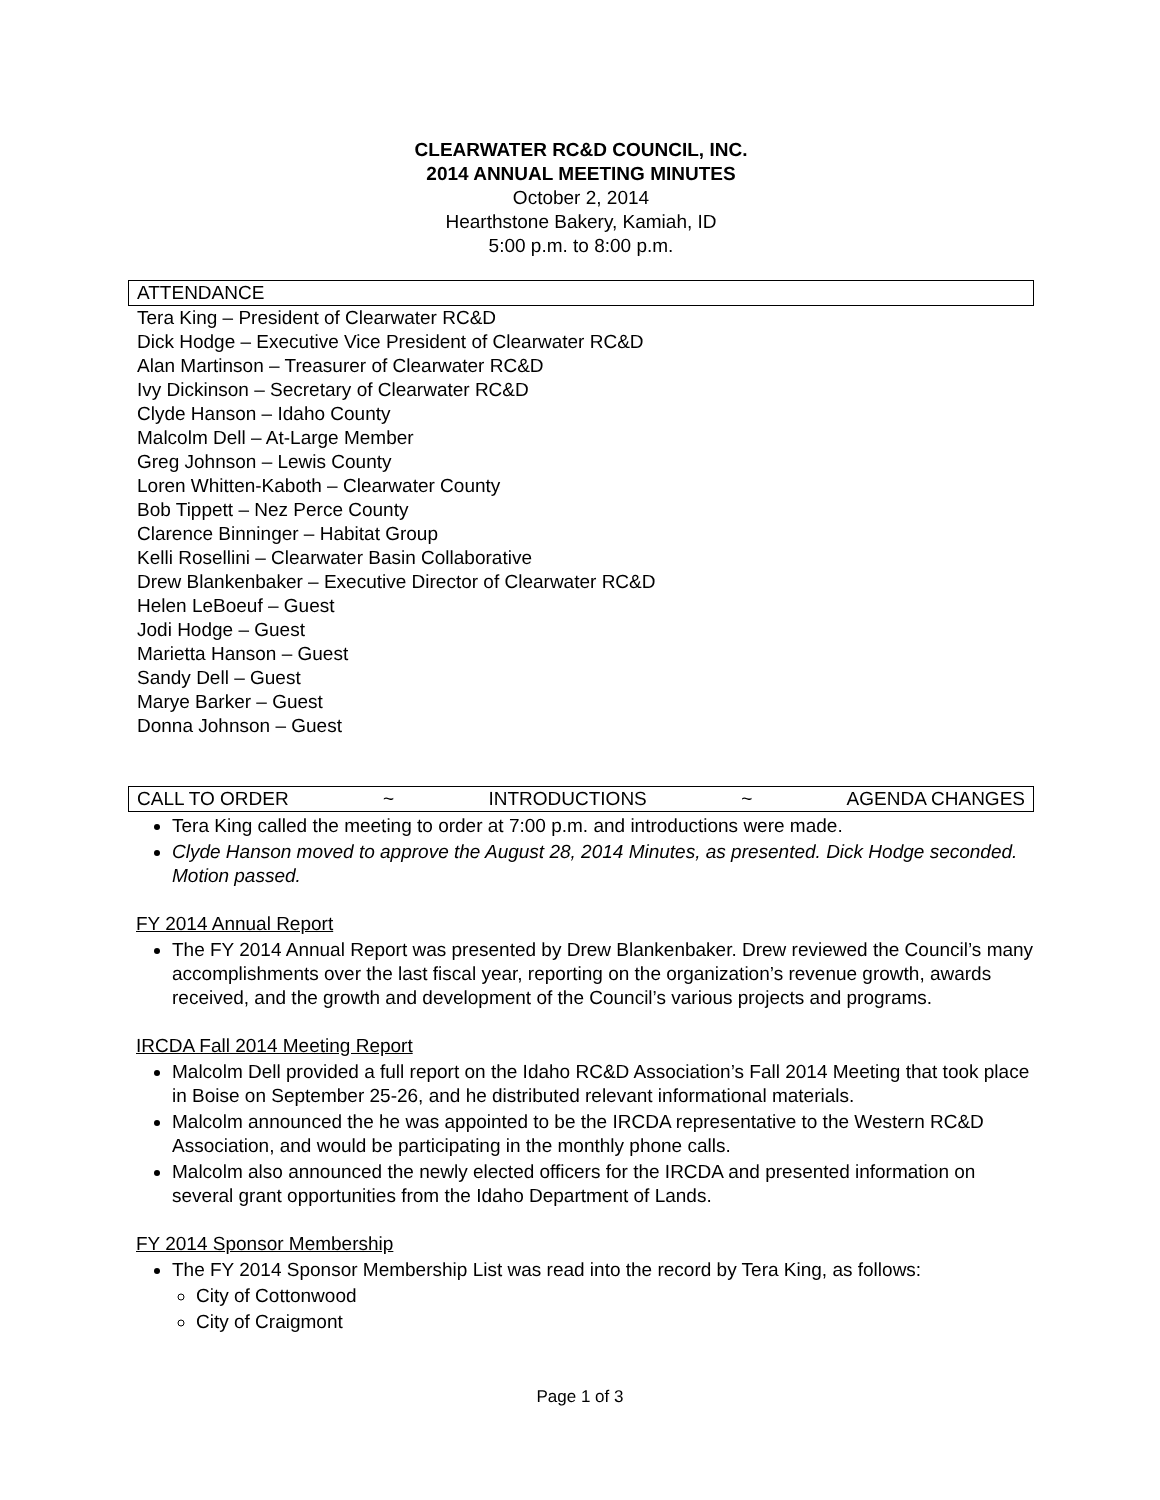CLEARWATER RC&D COUNCIL, INC.
2014 ANNUAL MEETING MINUTES
October 2, 2014
Hearthstone Bakery, Kamiah, ID
5:00 p.m. to 8:00 p.m.
ATTENDANCE
Tera King – President of Clearwater RC&D
Dick Hodge – Executive Vice President of Clearwater RC&D
Alan Martinson – Treasurer of Clearwater RC&D
Ivy Dickinson – Secretary of Clearwater RC&D
Clyde Hanson – Idaho County
Malcolm Dell – At-Large Member
Greg Johnson – Lewis County
Loren Whitten-Kaboth – Clearwater County
Bob Tippett – Nez Perce County
Clarence Binninger – Habitat Group
Kelli Rosellini – Clearwater Basin Collaborative
Drew Blankenbaker – Executive Director of Clearwater RC&D
Helen LeBoeuf – Guest
Jodi Hodge – Guest
Marietta Hanson – Guest
Sandy Dell – Guest
Marye Barker – Guest
Donna Johnson – Guest
CALL TO ORDER ~ INTRODUCTIONS ~ AGENDA CHANGES
Tera King called the meeting to order at 7:00 p.m. and introductions were made.
Clyde Hanson moved to approve the August 28, 2014 Minutes, as presented. Dick Hodge seconded. Motion passed.
FY 2014 Annual Report
The FY 2014 Annual Report was presented by Drew Blankenbaker. Drew reviewed the Council’s many accomplishments over the last fiscal year, reporting on the organization’s revenue growth, awards received, and the growth and development of the Council’s various projects and programs.
IRCDA Fall 2014 Meeting Report
Malcolm Dell provided a full report on the Idaho RC&D Association’s Fall 2014 Meeting that took place in Boise on September 25-26, and he distributed relevant informational materials.
Malcolm announced the he was appointed to be the IRCDA representative to the Western RC&D Association, and would be participating in the monthly phone calls.
Malcolm also announced the newly elected officers for the IRCDA and presented information on several grant opportunities from the Idaho Department of Lands.
FY 2014 Sponsor Membership
The FY 2014 Sponsor Membership List was read into the record by Tera King, as follows:
City of Cottonwood
City of Craigmont
Page 1 of 3